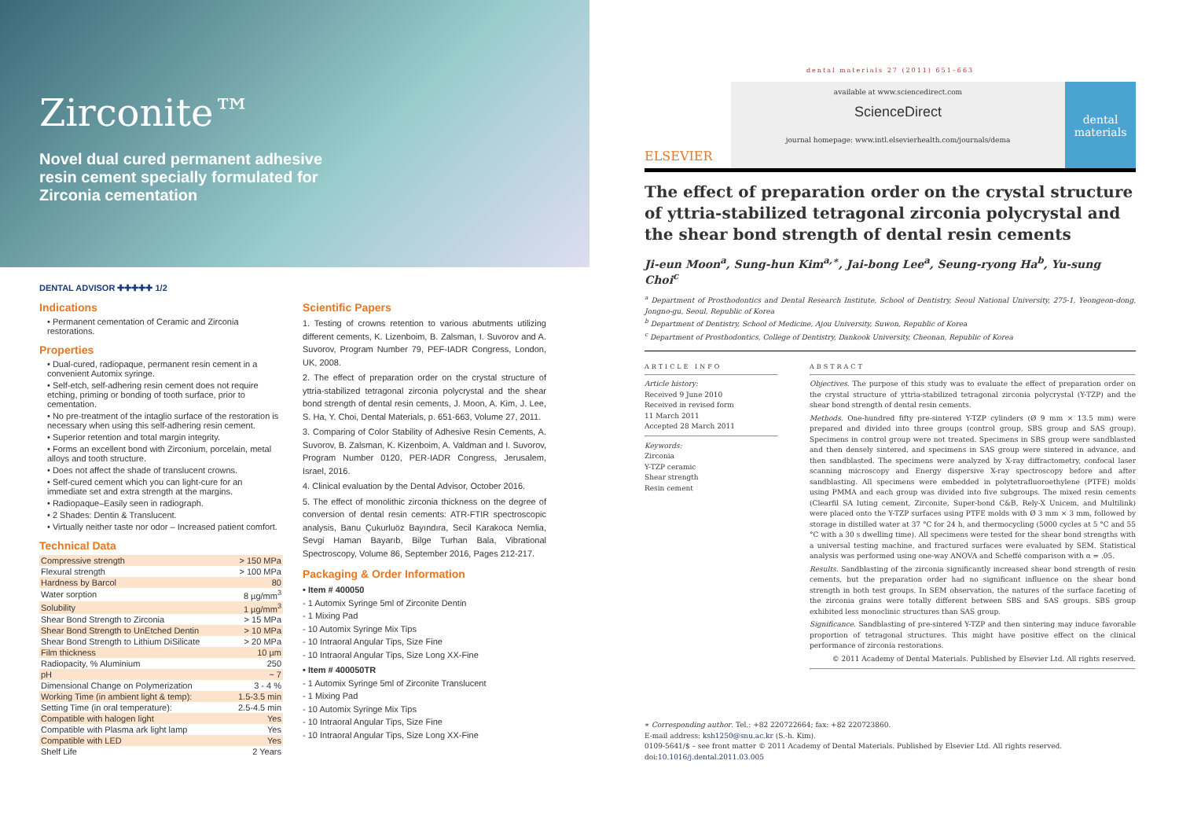Zirconite™
Novel dual cured permanent adhesive resin cement specially formulated for Zirconia cementation
DENTAL ADVISOR ✚✚✚✚✚ 1/2
Indications
• Permanent cementation of Ceramic and Zirconia restorations.
Properties
• Dual-cured, radiopaque, permanent resin cement in a convenient Automix syringe.
• Self-etch, self-adhering resin cement does not require etching, priming or bonding of tooth surface, prior to cementation.
• No pre-treatment of the intaglio surface of the restoration is necessary when using this self-adhering resin cement.
• Superior retention and total margin integrity.
• Forms an excellent bond with Zirconium, porcelain, metal alloys and tooth structure.
• Does not affect the shade of translucent crowns.
• Self-cured cement which you can light-cure for an immediate set and extra strength at the margins.
• Radiopaque–Easily seen in radiograph.
• 2 Shades: Dentin & Translucent.
• Virtually neither taste nor odor – Increased patient comfort.
Technical Data
| Compressive strength | > 150 MPa |
| Flexural strength | > 100 MPa |
| Hardness by Barcol | 80 |
| Water sorption | 8 µg/mm<sup>3</sup> |
| Solubility | 1 µg/mm<sup>3</sup> |
| Shear Bond Strength to Zirconia | > 15 MPa |
| Shear Bond Strength to UnEtched Dentin | > 10 MPa |
| Shear Bond Strength to Lithium DiSilicate | > 20 MPa |
| Film thickness | 10 µm |
| Radiopacity, % Aluminium | 250 |
| pH | ~ 7 |
| Dimensional Change on Polymerization | 3 - 4 % |
| Working Time (in ambient light & temp): | 1.5-3.5 min |
| Setting Time (in oral temperature): | 2.5-4.5 min |
| Compatible with halogen light | Yes |
| Compatible with Plasma ark light lamp | Yes |
| Compatible with LED | Yes |
| Shelf Life | 2 Years |
Scientific Papers
1. Testing of crowns retention to various abutments utilizing different cements, K. Lizenboim, B. Zalsman, I. Suvorov and A. Suvorov, Program Number 79, PEF-IADR Congress, London, UK, 2008.
2. The effect of preparation order on the crystal structure of yttria-stabilized tetragonal zirconia polycrystal and the shear bond strength of dental resin cements, J. Moon, A. Kim, J. Lee, S. Ha, Y. Choi, Dental Materials, p. 651-663, Volume 27, 2011.
3. Comparing of Color Stability of Adhesive Resin Cements, A. Suvorov, B. Zalsman, K. Kizenboim, A. Valdman and I. Suvorov, Program Number 0120, PER-IADR Congress, Jerusalem, Israel, 2016.
4. Clinical evaluation by the Dental Advisor, October 2016.
5. The effect of monolithic zirconia thickness on the degree of conversion of dental resin cements: ATR-FTIR spectroscopic analysis, Banu Çukurluöz Bayındıra, Secil Karakoca Nemlia, Sevgi Haman Bayarıb, Bilge Turhan Bala, Vibrational Spectroscopy, Volume 86, September 2016, Pages 212-217.
Packaging & Order Information
• Item # 400050
- 1 Automix Syringe 5ml of Zirconite Dentin
- 1 Mixing Pad
- 10 Automix Syringe Mix Tips
- 10 Intraoral Angular Tips, Size Fine
- 10 Intraoral Angular Tips, Size Long XX-Fine
• Item # 400050TR
- 1 Automix Syringe 5ml of Zirconite Translucent
- 1 Mixing Pad
- 10 Automix Syringe Mix Tips
- 10 Intraoral Angular Tips, Size Fine
- 10 Intraoral Angular Tips, Size Long XX-Fine
dental materials 27 (2011) 651–663
ELSEVIER
available at www.sciencedirect.com
ScienceDirect
journal homepage: www.intl.elsevierhealth.com/journals/dema
dental materials
The effect of preparation order on the crystal structure of yttria-stabilized tetragonal zirconia polycrystal and the shear bond strength of dental resin cements
Ji-eun Moon<sup>a</sup>, Sung-hun Kim<sup>a,∗</sup>, Jai-bong Lee<sup>a</sup>, Seung-ryong Ha<sup>b</sup>, Yu-sung Choi<sup>c</sup>
<sup>a</sup> Department of Prosthodontics and Dental Research Institute, School of Dentistry, Seoul National University, 275-1, Yeongeon-dong, Jongno-gu, Seoul, Republic of Korea
<sup>b</sup> Department of Dentistry, School of Medicine, Ajou University, Suwon, Republic of Korea
<sup>c</sup> Department of Prosthodontics, College of Dentistry, Dankook University, Cheonan, Republic of Korea
ARTICLE INFO
Article history:
Received 9 June 2010
Received in revised form
11 March 2011
Accepted 28 March 2011
Keywords:
Zirconia
Y-TZP ceramic
Shear strength
Resin cement
ABSTRACT
Objectives. The purpose of this study was to evaluate the effect of preparation order on the crystal structure of yttria-stabilized tetragonal zirconia polycrystal (Y-TZP) and the shear bond strength of dental resin cements.
Methods. One-hundred fifty pre-sintered Y-TZP cylinders (Ø 9 mm × 13.5 mm) were prepared and divided into three groups (control group, SBS group and SAS group). Specimens in control group were not treated. Specimens in SBS group were sandblasted and then densely sintered, and specimens in SAS group were sintered in advance, and then sandblasted. The specimens were analyzed by X-ray diffractometry, confocal laser scanning microscopy and Energy dispersive X-ray spectroscopy before and after sandblasting. All specimens were embedded in polytetrafluoroethylene (PTFE) molds using PMMA and each group was divided into five subgroups. The mixed resin cements (Clearfil SA luting cement, Zirconite, Super-bond C&B, Rely-X Unicem, and Multilink) were placed onto the Y-TZP surfaces using PTFE molds with Ø 3 mm × 3 mm, followed by storage in distilled water at 37 °C for 24 h, and thermocycling (5000 cycles at 5 °C and 55 °C with a 30 s dwelling time). All specimens were tested for the shear bond strengths with a universal testing machine, and fractured surfaces were evaluated by SEM. Statistical analysis was performed using one-way ANOVA and Scheffé comparison with α = .05.
Results. Sandblasting of the zirconia significantly increased shear bond strength of resin cements, but the preparation order had no significant influence on the shear bond strength in both test groups. In SEM observation, the natures of the surface faceting of the zirconia grains were totally different between SBS and SAS groups. SBS group exhibited less monoclinic structures than SAS group.
Significance. Sandblasting of pre-sintered Y-TZP and then sintering may induce favorable proportion of tetragonal structures. This might have positive effect on the clinical performance of zirconia restorations.
© 2011 Academy of Dental Materials. Published by Elsevier Ltd. All rights reserved.
∗ Corresponding author. Tel.: +82 220722664; fax: +82 220723860.
E-mail address: ksh1250@snu.ac.kr (S.-h. Kim).
0109-5641/$ – see front matter © 2011 Academy of Dental Materials. Published by Elsevier Ltd. All rights reserved.
doi:10.1016/j.dental.2011.03.005